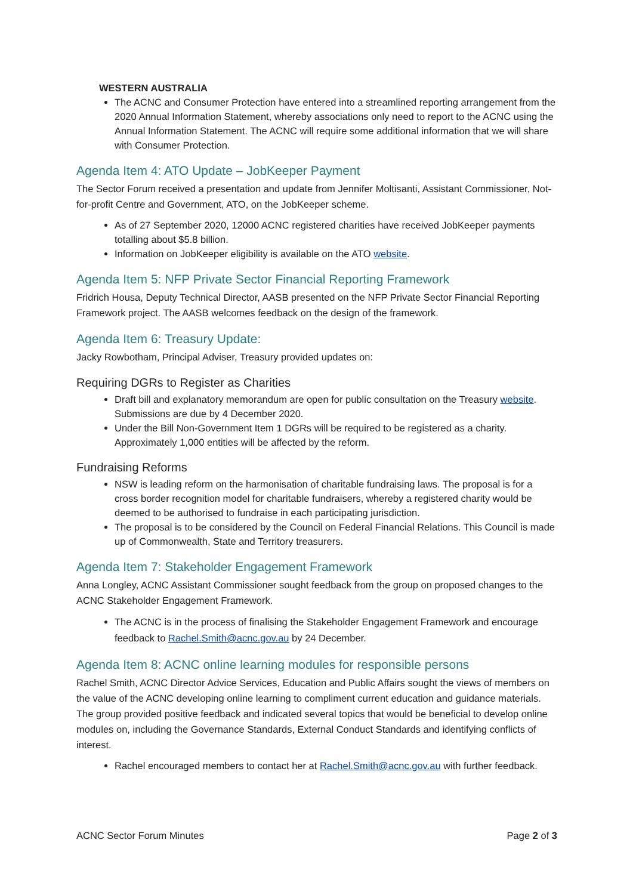WESTERN AUSTRALIA
The ACNC and Consumer Protection have entered into a streamlined reporting arrangement from the 2020 Annual Information Statement, whereby associations only need to report to the ACNC using the Annual Information Statement. The ACNC will require some additional information that we will share with Consumer Protection.
Agenda Item 4: ATO Update – JobKeeper Payment
The Sector Forum received a presentation and update from Jennifer Moltisanti, Assistant Commissioner, Not-for-profit Centre and Government, ATO, on the JobKeeper scheme.
As of 27 September 2020, 12000 ACNC registered charities have received JobKeeper payments totalling about $5.8 billion.
Information on JobKeeper eligibility is available on the ATO website.
Agenda Item 5: NFP Private Sector Financial Reporting Framework
Fridrich Housa, Deputy Technical Director, AASB presented on the NFP Private Sector Financial Reporting Framework project. The AASB welcomes feedback on the design of the framework.
Agenda Item 6: Treasury Update:
Jacky Rowbotham, Principal Adviser, Treasury provided updates on:
Requiring DGRs to Register as Charities
Draft bill and explanatory memorandum are open for public consultation on the Treasury website. Submissions are due by 4 December 2020.
Under the Bill Non-Government Item 1 DGRs will be required to be registered as a charity. Approximately 1,000 entities will be affected by the reform.
Fundraising Reforms
NSW is leading reform on the harmonisation of charitable fundraising laws. The proposal is for a cross border recognition model for charitable fundraisers, whereby a registered charity would be deemed to be authorised to fundraise in each participating jurisdiction.
The proposal is to be considered by the Council on Federal Financial Relations. This Council is made up of Commonwealth, State and Territory treasurers.
Agenda Item 7: Stakeholder Engagement Framework
Anna Longley, ACNC Assistant Commissioner sought feedback from the group on proposed changes to the ACNC Stakeholder Engagement Framework.
The ACNC is in the process of finalising the Stakeholder Engagement Framework and encourage feedback to Rachel.Smith@acnc.gov.au by 24 December.
Agenda Item 8: ACNC online learning modules for responsible persons
Rachel Smith, ACNC Director Advice Services, Education and Public Affairs sought the views of members on the value of the ACNC developing online learning to compliment current education and guidance materials. The group provided positive feedback and indicated several topics that would be beneficial to develop online modules on, including the Governance Standards, External Conduct Standards and identifying conflicts of interest.
Rachel encouraged members to contact her at Rachel.Smith@acnc.gov.au with further feedback.
ACNC Sector Forum Minutes Page 2 of 3